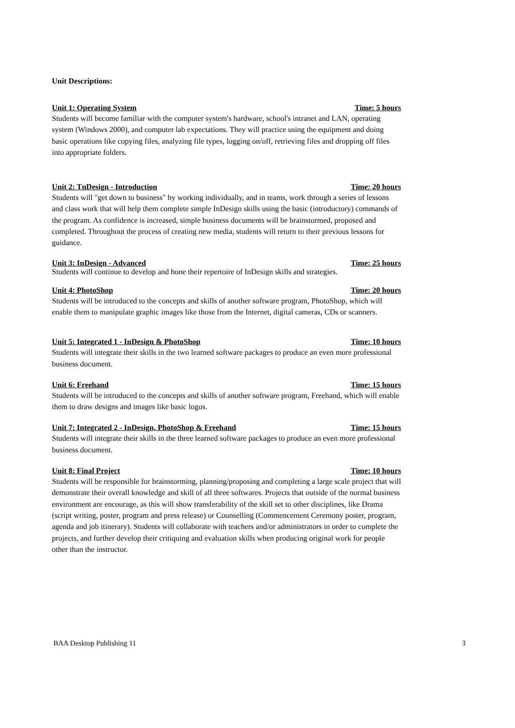Unit Descriptions:
Unit 1: Operating System Time: 5 hours
Students will become familiar with the computer system's hardware, school's intranet and LAN, operating system (Windows 2000), and computer lab expectations. They will practice using the equipment and doing basic operations like copying files, analyzing file types, logging on/off, retrieving files and dropping off files into appropriate folders.
Unit 2: TnDesign - Introduction Time: 20 hours
Students will "get down to business" by working individually, and in teams, work through a series of lessons and class work that will help them complete simple InDesign skills using the basic (introductory) commands of the program. As confidence is increased, simple business documents will be brainstormed, proposed and completed. Throughout the process of creating new media, students will return to their previous lessons for guidance.
Unit 3: InDesign - Advanced Time: 25 hours
Students will continue to develop and hone their repertoire of InDesign skills and strategies.
Unit 4: PhotoShop Time: 20 hours
Students will be introduced to the concepts and skills of another software program, PhotoShop, which will enable them to manipulate graphic images like those from the Internet, digital cameras, CDs or scanners.
Unit 5: Integrated 1 - InDesign & PhotoShop Time: 10 hours
Students will integrate their skills in the two learned software packages to produce an even more professional business document.
Unit 6: Freehand Time: 15 hours
Students will be introduced to the concepts and skills of another software program, Freehand, which will enable them to draw designs and images like basic logos.
Unit 7: Integrated 2 - InDesign, PhotoShop & Freehand Time: 15 hours
Students will integrate their skills in the three learned software packages to produce an even more professional business document.
Unit 8: Final Project Time: 10 hours
Students will be responsible for brainstorming, planning/proposing and completing a large scale project that will demonstrate their overall knowledge and skill of all three softwares. Projects that outside of the normal business environment are encourage, as this will show transferability of the skill set to other disciplines, like Drama (script writing, poster, program and press release) or Counselling (Commencement Ceremony poster, program, agenda and job itinerary). Students will collaborate with teachers and/or administrators in order to complete the projects, and further develop their critiquing and evaluation skills when producing original work for people other than the instructor.
BAA Desktop Publishing 11 3